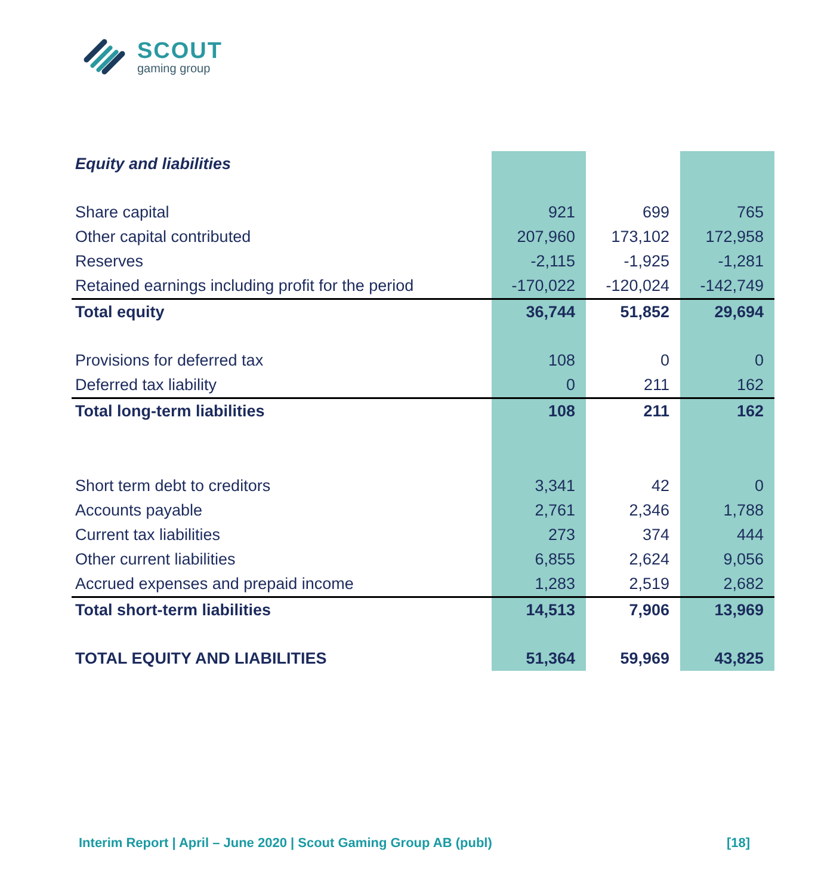SCOUT
gaming group
| Equity and liabilities | | | |
| --- | --- | --- | --- |
| Share capital | 921 | 699 | 765 |
| Other capital contributed | 207,960 | 173,102 | 172,958 |
| Reserves | -2,115 | -1,925 | -1,281 |
| Retained earnings including profit for the period | -170,022 | -120,024 | -142,749 |
| Total equity | 36,744 | 51,852 | 29,694 |
| Provisions for deferred tax | 108 | 0 | 0 |
| Deferred tax liability | 0 | 211 | 162 |
| Total long-term liabilities | 108 | 211 | 162 |
| Short term debt to creditors | 3,341 | 42 | 0 |
| Accounts payable | 2,761 | 2,346 | 1,788 |
| Current tax liabilities | 273 | 374 | 444 |
| Other current liabilities | 6,855 | 2,624 | 9,056 |
| Accrued expenses and prepaid income | 1,283 | 2,519 | 2,682 |
| Total short-term liabilities | 14,513 | 7,906 | 13,969 |
| TOTAL EQUITY AND LIABILITIES | 51,364 | 59,969 | 43,825 |
Interim Report | April – June 2020 | Scout Gaming Group AB (publ) [18]